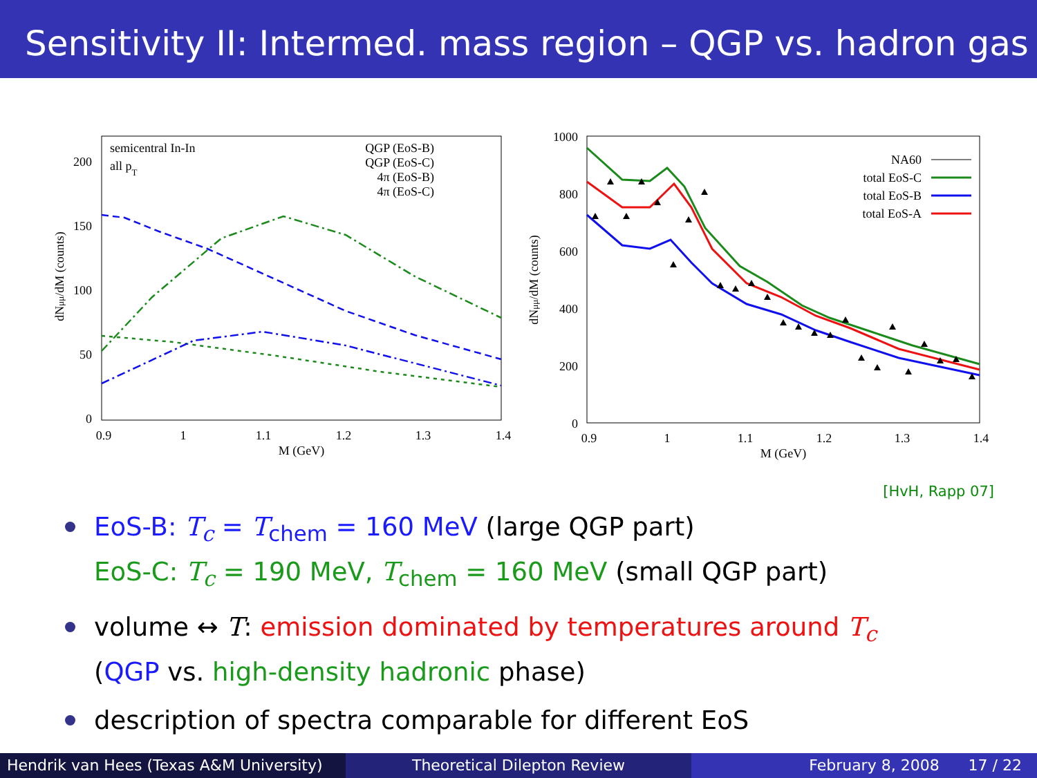Sensitivity II: Intermed. mass region – QGP vs. hadron gas
semicentral In-In
all pT
QGP (EoS-B)
QGP (EoS-C)
4π (EoS-B)
4π (EoS-C)
200
150
100
50
0
0.9
1
1.1
1.2
1.3
1.4
M (GeV)
dNμμ/dM (counts)
1000
800
600
400
200
0
0.9
1
1.1
1.2
1.3
1.4
M (GeV)
dNμμ/dM (counts)
NA60
total EoS-C
total EoS-B
total EoS-A
[HvH, Rapp 07]
EoS-B: T<sub>c</sub> = T<sub>chem</sub> = 160 MeV (large QGP part)
EoS-C: T<sub>c</sub> = 190 MeV, T<sub>chem</sub> = 160 MeV (small QGP part)
volume ↔ T: emission dominated by temperatures around T<sub>c</sub>
(QGP vs. high-density hadronic phase)
description of spectra comparable for different EoS
Hendrik van Hees (Texas A&M University)
Theoretical Dilepton Review February 8, 2008 17 / 22